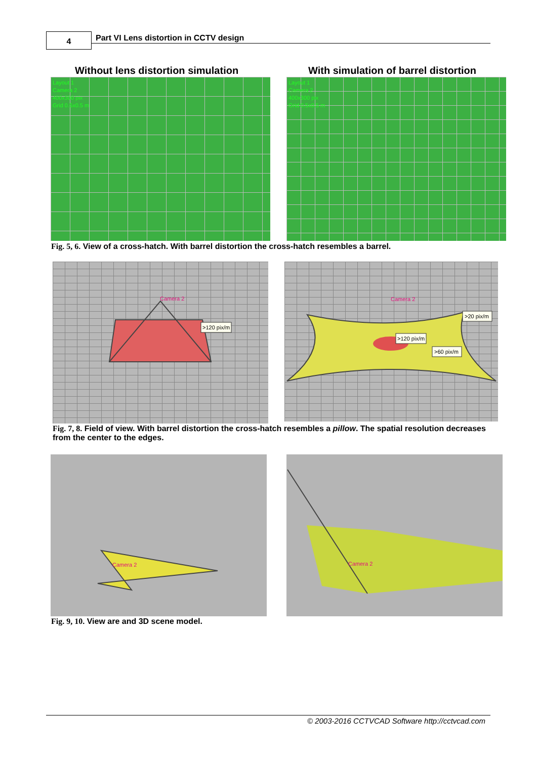4 Part VI Lens distortion in CCTV design
Without lens distortion simulation
With simulation of barrel distortion
Layout 1
Camera 2
400x300 pix
Grid 0.5x0.5 m
Layout 1
Camera 2
400x300 pix
Grid 0.5x0.5 m
Fig. 5, 6. View of a cross-hatch. With barrel distortion the cross-hatch resembles a barrel.
Camera 2
>120 pix/m
Camera 2
>20 pix/m
>120 pix/m
>60 pix/m
Fig. 7, 8. Field of view. With barrel distortion the cross-hatch resembles a pillow. The spatial resolution decreases from the center to the edges.
Camera 2
Camera 2
Fig. 9, 10. View are and 3D scene model.
© 2003-2016 CCTVCAD Software http://cctvcad.com